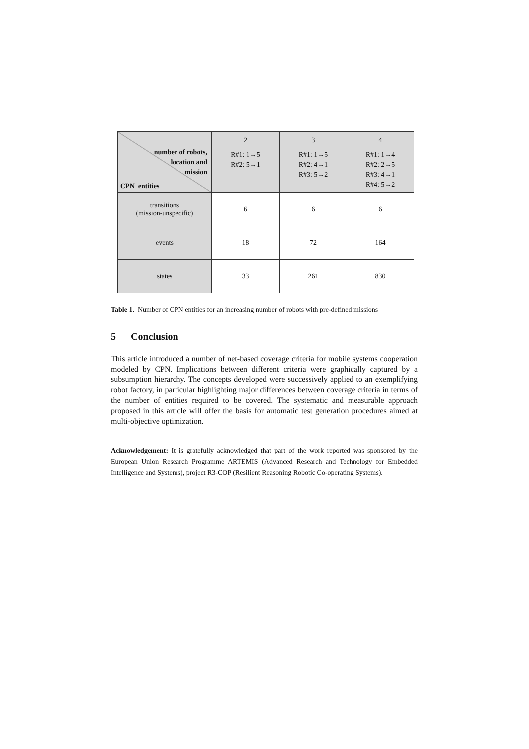| number of robots, location and mission CPN entities | 2 | 3 | 4 |
| | R#1: 1→5 R#2: 5→1 | R#1: 1→5 R#2: 4→1 R#3: 5→2 | R#1: 1→4 R#2: 2→5 R#3: 4→1 R#4: 5→2 |
| transitions (mission-unspecific) | 6 | 6 | 6 |
| events | 18 | 72 | 164 |
| states | 33 | 261 | 830 |
Table 1. Number of CPN entities for an increasing number of robots with pre-defined missions
5 Conclusion
This article introduced a number of net-based coverage criteria for mobile systems cooperation modeled by CPN. Implications between different criteria were graphically captured by a subsumption hierarchy. The concepts developed were successively applied to an exemplifying robot factory, in particular highlighting major differences between coverage criteria in terms of the number of entities required to be covered. The systematic and measurable approach proposed in this article will offer the basis for automatic test generation procedures aimed at multi-objective optimization.
Acknowledgement: It is gratefully acknowledged that part of the work reported was sponsored by the European Union Research Programme ARTEMIS (Advanced Research and Technology for Embedded Intelligence and Systems), project R3-COP (Resilient Reasoning Robotic Co-operating Systems).